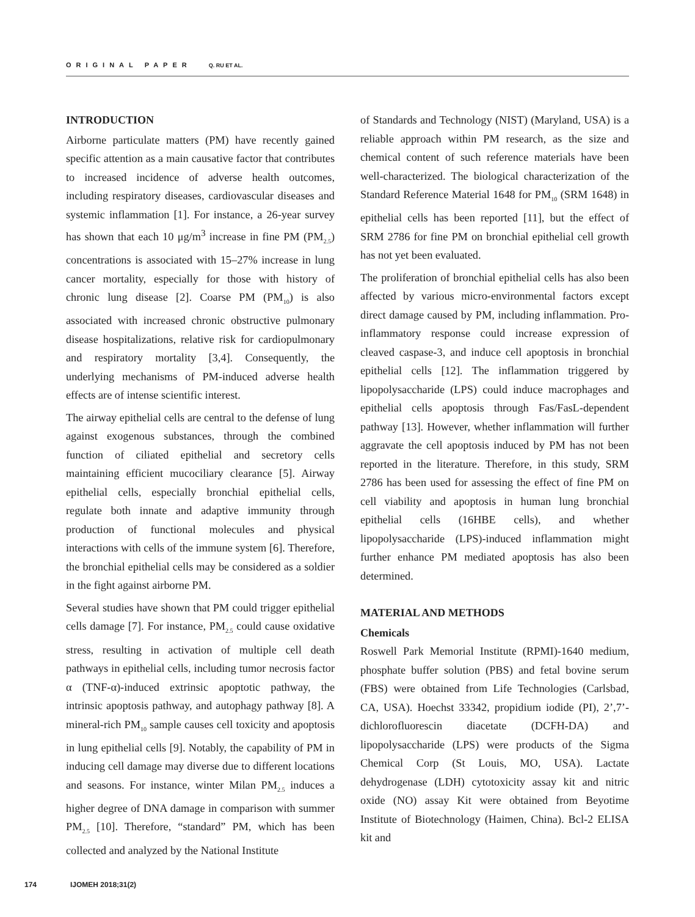ORIGINAL PAPER Q. RU ET AL.
INTRODUCTION
Airborne particulate matters (PM) have recently gained specific attention as a main causative factor that contributes to increased incidence of adverse health outcomes, including respiratory diseases, cardiovascular diseases and systemic inflammation [1]. For instance, a 26-year survey has shown that each 10 μg/m<sup>3</sup> increase in fine PM (PM<sub>2.5</sub>) concentrations is associated with 15–27% increase in lung cancer mortality, especially for those with history of chronic lung disease [2]. Coarse PM (PM<sub>10</sub>) is also associated with increased chronic obstructive pulmonary disease hospitalizations, relative risk for cardiopulmonary and respiratory mortality [3,4]. Consequently, the underlying mechanisms of PM-induced adverse health effects are of intense scientific interest.
The airway epithelial cells are central to the defense of lung against exogenous substances, through the combined function of ciliated epithelial and secretory cells maintaining efficient mucociliary clearance [5]. Airway epithelial cells, especially bronchial epithelial cells, regulate both innate and adaptive immunity through production of functional molecules and physical interactions with cells of the immune system [6]. Therefore, the bronchial epithelial cells may be considered as a soldier in the fight against airborne PM.
Several studies have shown that PM could trigger epithelial cells damage [7]. For instance, PM<sub>2.5</sub> could cause oxidative stress, resulting in activation of multiple cell death pathways in epithelial cells, including tumor necrosis factor α (TNF-α)-induced extrinsic apoptotic pathway, the intrinsic apoptosis pathway, and autophagy pathway [8]. A mineral-rich PM<sub>10</sub> sample causes cell toxicity and apoptosis in lung epithelial cells [9]. Notably, the capability of PM in inducing cell damage may diverse due to different locations and seasons. For instance, winter Milan PM<sub>2.5</sub> induces a higher degree of DNA damage in comparison with summer PM<sub>2.5</sub> [10]. Therefore, “standard” PM, which has been collected and analyzed by the National Institute
of Standards and Technology (NIST) (Maryland, USA) is a reliable approach within PM research, as the size and chemical content of such reference materials have been well-characterized. The biological characterization of the Standard Reference Material 1648 for PM<sub>10</sub> (SRM 1648) in epithelial cells has been reported [11], but the effect of SRM 2786 for fine PM on bronchial epithelial cell growth has not yet been evaluated.
The proliferation of bronchial epithelial cells has also been affected by various micro-environmental factors except direct damage caused by PM, including inflammation. Pro-inflammatory response could increase expression of cleaved caspase-3, and induce cell apoptosis in bronchial epithelial cells [12]. The inflammation triggered by lipopolysaccharide (LPS) could induce macrophages and epithelial cells apoptosis through Fas/FasL-dependent pathway [13]. However, whether inflammation will further aggravate the cell apoptosis induced by PM has not been reported in the literature. Therefore, in this study, SRM 2786 has been used for assessing the effect of fine PM on cell viability and apoptosis in human lung bronchial epithelial cells (16HBE cells), and whether lipopolysaccharide (LPS)-induced inflammation might further enhance PM mediated apoptosis has also been determined.
MATERIAL AND METHODS
Chemicals
Roswell Park Memorial Institute (RPMI)-1640 medium, phosphate buffer solution (PBS) and fetal bovine serum (FBS) were obtained from Life Technologies (Carlsbad, CA, USA). Hoechst 33342, propidium iodide (PI), 2’,7’-dichlorofluorescin diacetate (DCFH-DA) and lipopolysaccharide (LPS) were products of the Sigma Chemical Corp (St Louis, MO, USA). Lactate dehydrogenase (LDH) cytotoxicity assay kit and nitric oxide (NO) assay Kit were obtained from Beyotime Institute of Biotechnology (Haimen, China). Bcl-2 ELISA kit and
174 IJOMEH 2018;31(2)